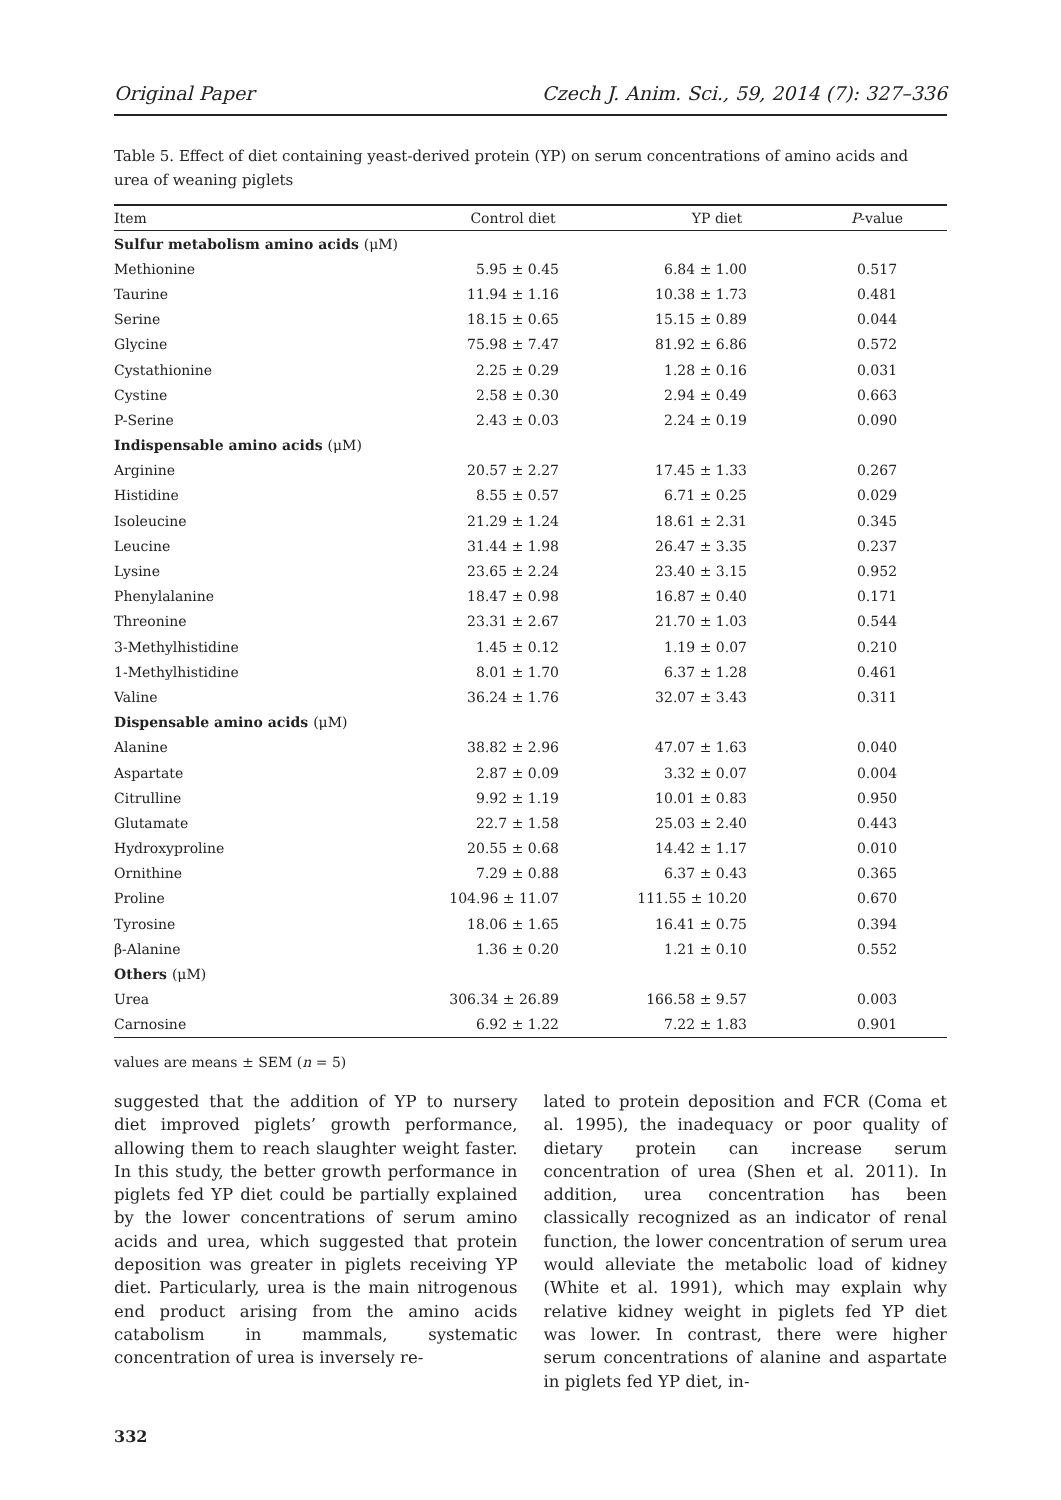Original Paper Czech J. Anim. Sci., 59, 2014 (7): 327–336
Table 5. Effect of diet containing yeast-derived protein (YP) on serum concentrations of amino acids and urea of weaning piglets
| Item | Control diet | YP diet | P -value |
| --- | --- | --- | --- |
| Sulfur metabolism amino acids (μM) | | | |
| Methionine | 5.95 ± 0.45 | 6.84 ± 1.00 | 0.517 |
| Taurine | 11.94 ± 1.16 | 10.38 ± 1.73 | 0.481 |
| Serine | 18.15 ± 0.65 | 15.15 ± 0.89 | 0.044 |
| Glycine | 75.98 ± 7.47 | 81.92 ± 6.86 | 0.572 |
| Cystathionine | 2.25 ± 0.29 | 1.28 ± 0.16 | 0.031 |
| Cystine | 2.58 ± 0.30 | 2.94 ± 0.49 | 0.663 |
| P-Serine | 2.43 ± 0.03 | 2.24 ± 0.19 | 0.090 |
| Indispensable amino acids (μM) | | | |
| Arginine | 20.57 ± 2.27 | 17.45 ± 1.33 | 0.267 |
| Histidine | 8.55 ± 0.57 | 6.71 ± 0.25 | 0.029 |
| Isoleucine | 21.29 ± 1.24 | 18.61 ± 2.31 | 0.345 |
| Leucine | 31.44 ± 1.98 | 26.47 ± 3.35 | 0.237 |
| Lysine | 23.65 ± 2.24 | 23.40 ± 3.15 | 0.952 |
| Phenylalanine | 18.47 ± 0.98 | 16.87 ± 0.40 | 0.171 |
| Threonine | 23.31 ± 2.67 | 21.70 ± 1.03 | 0.544 |
| 3-Methylhistidine | 1.45 ± 0.12 | 1.19 ± 0.07 | 0.210 |
| 1-Methylhistidine | 8.01 ± 1.70 | 6.37 ± 1.28 | 0.461 |
| Valine | 36.24 ± 1.76 | 32.07 ± 3.43 | 0.311 |
| Dispensable amino acids (μM) | | | |
| Alanine | 38.82 ± 2.96 | 47.07 ± 1.63 | 0.040 |
| Aspartate | 2.87 ± 0.09 | 3.32 ± 0.07 | 0.004 |
| Citrulline | 9.92 ± 1.19 | 10.01 ± 0.83 | 0.950 |
| Glutamate | 22.7 ± 1.58 | 25.03 ± 2.40 | 0.443 |
| Hydroxyproline | 20.55 ± 0.68 | 14.42 ± 1.17 | 0.010 |
| Ornithine | 7.29 ± 0.88 | 6.37 ± 0.43 | 0.365 |
| Proline | 104.96 ± 11.07 | 111.55 ± 10.20 | 0.670 |
| Tyrosine | 18.06 ± 1.65 | 16.41 ± 0.75 | 0.394 |
| β-Alanine | 1.36 ± 0.20 | 1.21 ± 0.10 | 0.552 |
| Others (μM) | | | |
| Urea | 306.34 ± 26.89 | 166.58 ± 9.57 | 0.003 |
| Carnosine | 6.92 ± 1.22 | 7.22 ± 1.83 | 0.901 |
values are means ± SEM (n = 5)
suggested that the addition of YP to nursery diet improved piglets’ growth performance, allowing them to reach slaughter weight faster. In this study, the better growth performance in piglets fed YP diet could be partially explained by the lower concentrations of serum amino acids and urea, which suggested that protein deposition was greater in piglets receiving YP diet. Particularly, urea is the main nitrogenous end product arising from the amino acids catabolism in mammals, systematic concentration of urea is inversely re-
lated to protein deposition and FCR (Coma et al. 1995), the inadequacy or poor quality of dietary protein can increase serum concentration of urea (Shen et al. 2011). In addition, urea concentration has been classically recognized as an indicator of renal function, the lower concentration of serum urea would alleviate the metabolic load of kidney (White et al. 1991), which may explain why relative kidney weight in piglets fed YP diet was lower. In contrast, there were higher serum concentrations of alanine and aspartate in piglets fed YP diet, in-
332